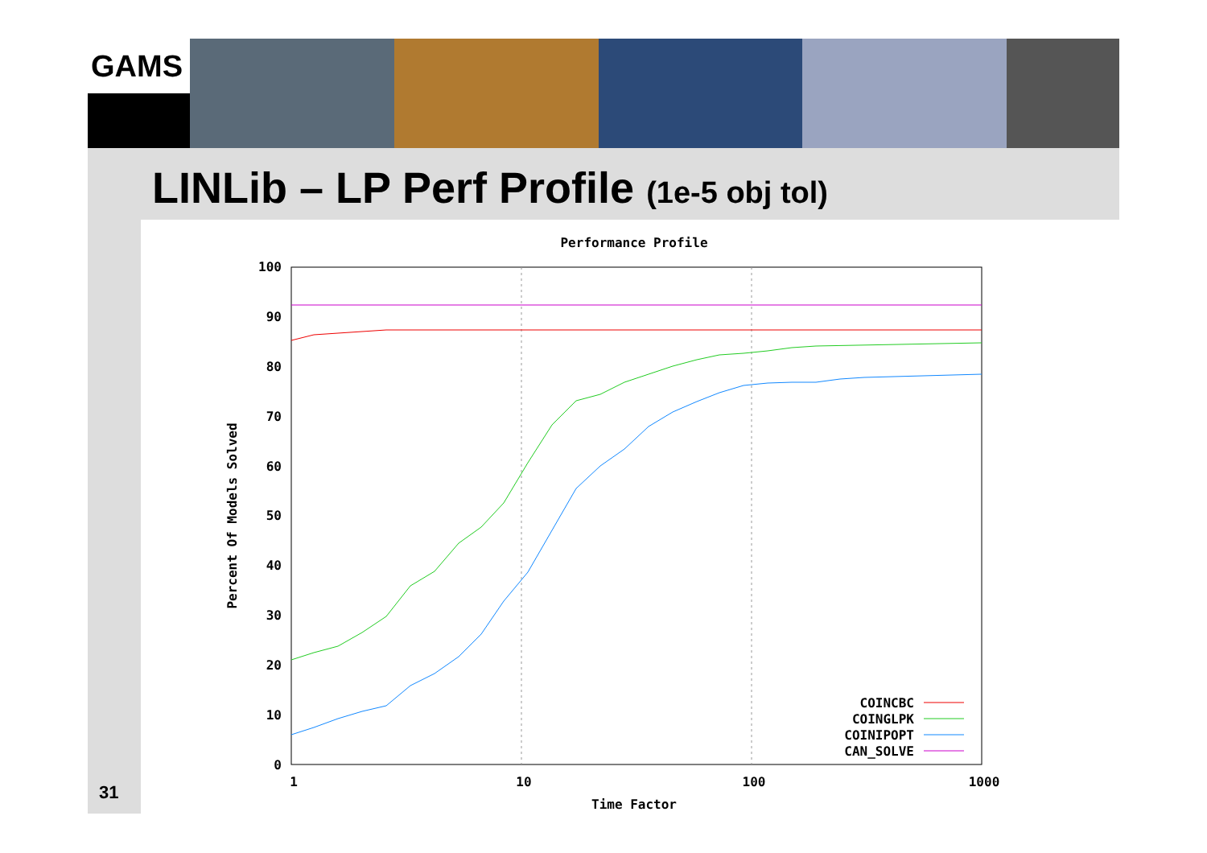GAMS
LINLib – LP Perf Profile (1e-5 obj tol)
31
Performance Profile
0
10
20
30
40
50
60
70
80
90
100
1
10
100
1000
Time Factor
Percent Of Models Solved
COINCBC
COINGLPK
COINIPOPT
CAN_SOLVE